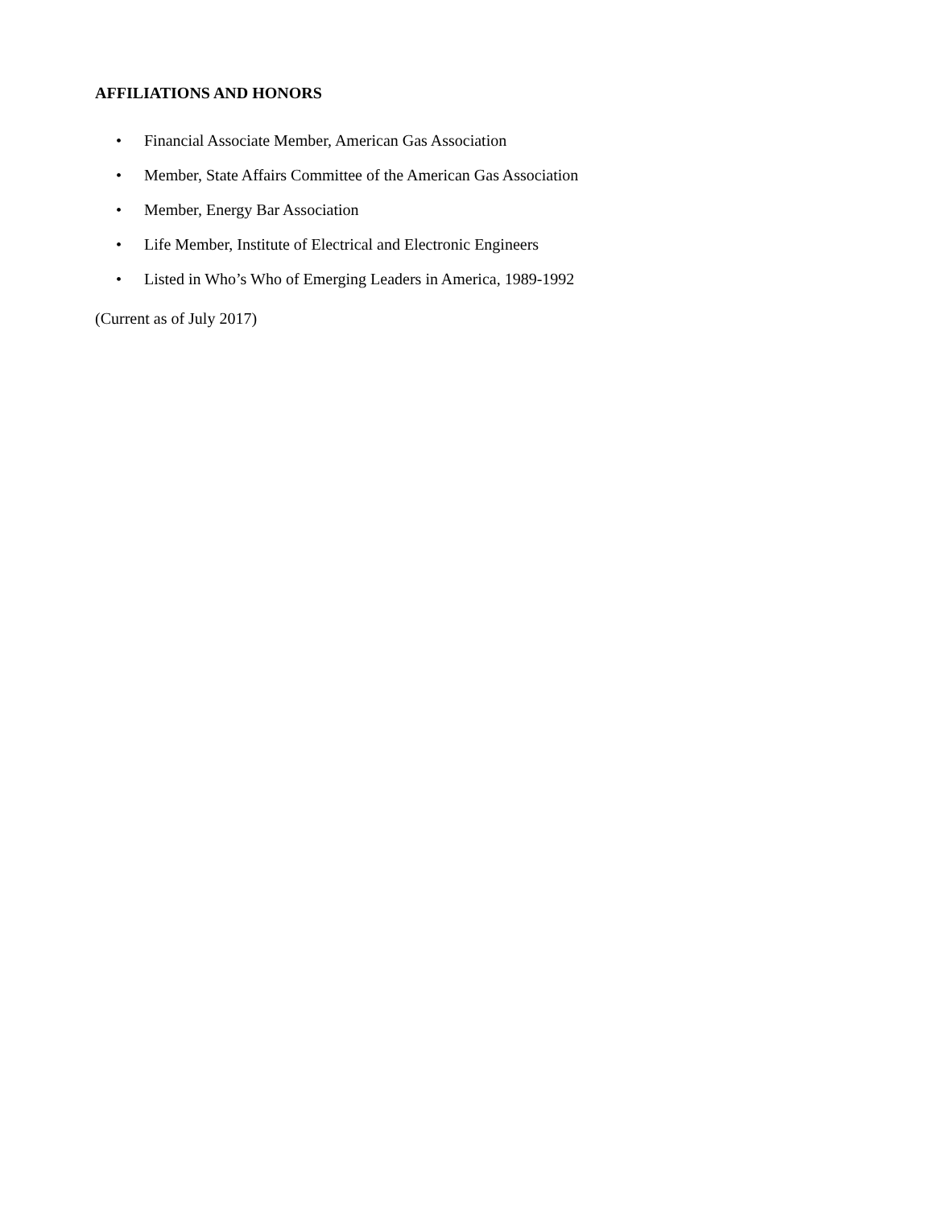AFFILIATIONS AND HONORS
• Financial Associate Member, American Gas Association
• Member, State Affairs Committee of the American Gas Association
• Member, Energy Bar Association
• Life Member, Institute of Electrical and Electronic Engineers
• Listed in Who’s Who of Emerging Leaders in America, 1989-1992
(Current as of July 2017)